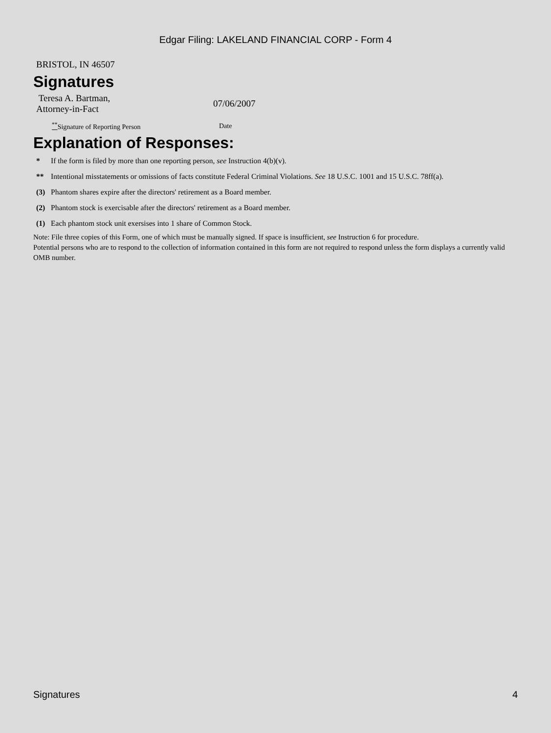Edgar Filing: LAKELAND FINANCIAL CORP - Form 4
BRISTOL, IN 46507
Signatures
| Teresa A. Bartman, Attorney-in-Fact | 07/06/2007 |
| <sup>**</sup> Signature of Reporting Person | Date |
Explanation of Responses:
| * | If the form is filed by more than one reporting person, see Instruction 4(b)(v). |
| ** | Intentional misstatements or omissions of facts constitute Federal Criminal Violations. See 18 U.S.C. 1001 and 15 U.S.C. 78ff(a). |
| (3) | Phantom shares expire after the directors' retirement as a Board member. |
| (2) | Phantom stock is exercisable after the directors' retirement as a Board member. |
| (1) | Each phantom stock unit exersises into 1 share of Common Stock. |
Note: File three copies of this Form, one of which must be manually signed. If space is insufficient, see Instruction 6 for procedure.
Potential persons who are to respond to the collection of information contained in this form are not required to respond unless the form displays a currently valid OMB number.
Signatures 4